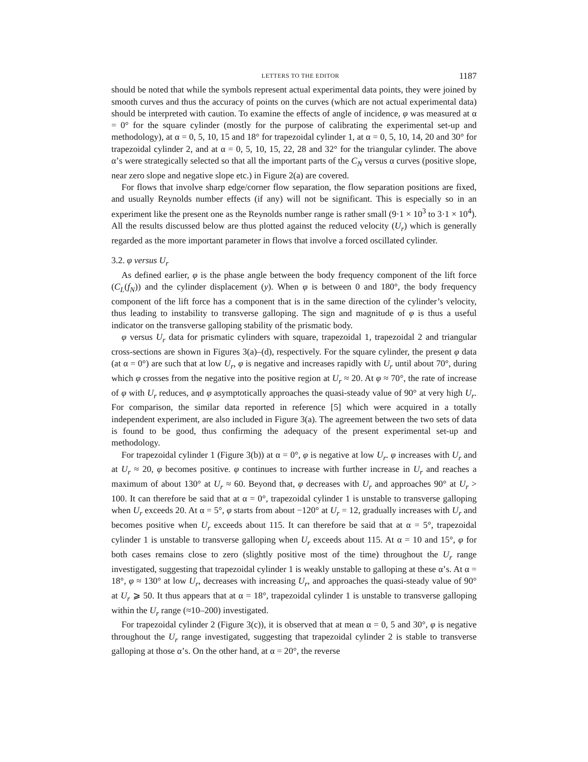LETTERS TO THE EDITOR 1187
should be noted that while the symbols represent actual experimental data points, they were joined by smooth curves and thus the accuracy of points on the curves (which are not actual experimental data) should be interpreted with caution. To examine the effects of angle of incidence, φ was measured at α = 0° for the square cylinder (mostly for the purpose of calibrating the experimental set-up and methodology), at α = 0, 5, 10, 15 and 18° for trapezoidal cylinder 1, at α = 0, 5, 10, 14, 20 and 30° for trapezoidal cylinder 2, and at α = 0, 5, 10, 15, 22, 28 and 32° for the triangular cylinder. The above α’s were strategically selected so that all the important parts of the C<sub>N</sub> versus α curves (positive slope, near zero slope and negative slope etc.) in Figure 2(a) are covered.
For flows that involve sharp edge/corner flow separation, the flow separation positions are fixed, and usually Reynolds number effects (if any) will not be significant. This is especially so in an experiment like the present one as the Reynolds number range is rather small (9·1 × 10<sup>3</sup> to 3·1 × 10<sup>4</sup>). All the results discussed below are thus plotted against the reduced velocity (U<sub>r</sub>) which is generally regarded as the more important parameter in flows that involve a forced oscillated cylinder.
3.2. φ versus U<sub>r</sub>
As defined earlier, φ is the phase angle between the body frequency component of the lift force (C<sub>L</sub>(f<sub>N</sub>)) and the cylinder displacement (y). When φ is between 0 and 180°, the body frequency component of the lift force has a component that is in the same direction of the cylinder’s velocity, thus leading to instability to transverse galloping. The sign and magnitude of φ is thus a useful indicator on the transverse galloping stability of the prismatic body.
φ versus U<sub>r</sub> data for prismatic cylinders with square, trapezoidal 1, trapezoidal 2 and triangular cross-sections are shown in Figures 3(a)–(d), respectively. For the square cylinder, the present φ data (at α = 0°) are such that at low U<sub>r</sub>, φ is negative and increases rapidly with U<sub>r</sub> until about 70°, during which φ crosses from the negative into the positive region at U<sub>r</sub> ≈ 20. At φ ≈ 70°, the rate of increase of φ with U<sub>r</sub> reduces, and φ asymptotically approaches the quasi-steady value of 90° at very high U<sub>r</sub>. For comparison, the similar data reported in reference [5] which were acquired in a totally independent experiment, are also included in Figure 3(a). The agreement between the two sets of data is found to be good, thus confirming the adequacy of the present experimental set-up and methodology.
For trapezoidal cylinder 1 (Figure 3(b)) at α = 0°, φ is negative at low U<sub>r</sub>. φ increases with U<sub>r</sub> and at U<sub>r</sub> ≈ 20, φ becomes positive. φ continues to increase with further increase in U<sub>r</sub> and reaches a maximum of about 130° at U<sub>r</sub> ≈ 60. Beyond that, φ decreases with U<sub>r</sub> and approaches 90° at U<sub>r</sub> > 100. It can therefore be said that at α = 0°, trapezoidal cylinder 1 is unstable to transverse galloping when U<sub>r</sub> exceeds 20. At α = 5°, φ starts from about −120° at U<sub>r</sub> = 12, gradually increases with U<sub>r</sub> and becomes positive when U<sub>r</sub> exceeds about 115. It can therefore be said that at α = 5°, trapezoidal cylinder 1 is unstable to transverse galloping when U<sub>r</sub> exceeds about 115. At α = 10 and 15°, φ for both cases remains close to zero (slightly positive most of the time) throughout the U<sub>r</sub> range investigated, suggesting that trapezoidal cylinder 1 is weakly unstable to galloping at these α’s. At α = 18°, φ ≈ 130° at low U<sub>r</sub>, decreases with increasing U<sub>r</sub>, and approaches the quasi-steady value of 90° at U<sub>r</sub> ⩾ 50. It thus appears that at α = 18°, trapezoidal cylinder 1 is unstable to transverse galloping within the U<sub>r</sub> range (≈10–200) investigated.
For trapezoidal cylinder 2 (Figure 3(c)), it is observed that at mean α = 0, 5 and 30°, φ is negative throughout the U<sub>r</sub> range investigated, suggesting that trapezoidal cylinder 2 is stable to transverse galloping at those α’s. On the other hand, at α = 20°, the reverse